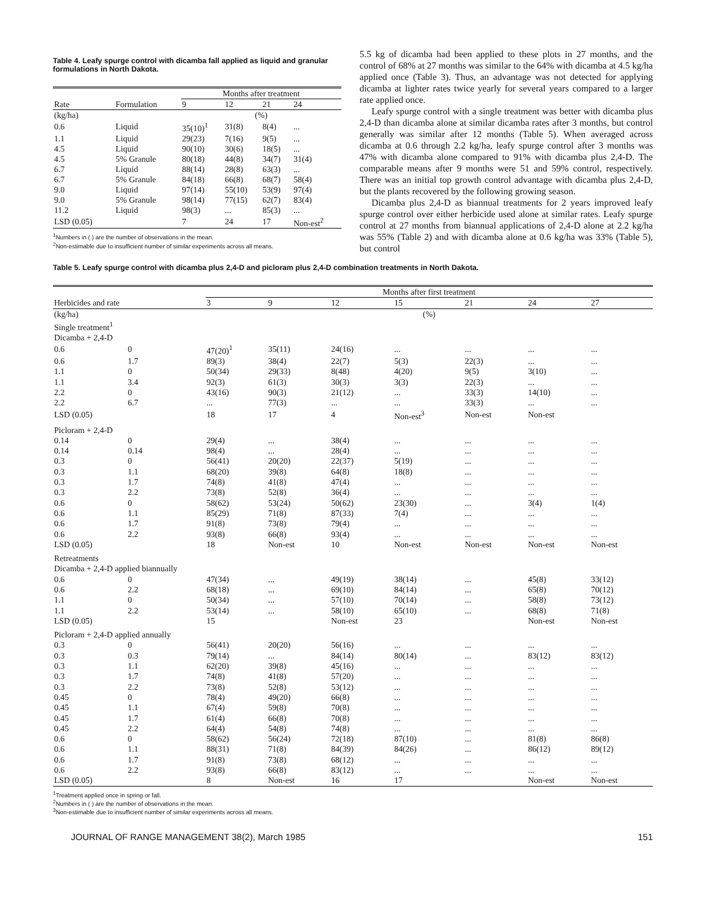Table 4. Leafy spurge control with dicamba fall applied as liquid and granular formulations in North Dakota.
| | | Months after treatment | | | |
| --- | --- | --- | --- | --- | --- |
| Rate | Formulation | 9 | 12 | 21 | 24 |
| (kg/ha) | | (%) | | | |
| 0.6 | Liquid | 35(10)<sup>1</sup> | 31(8) | 8(4) | ... |
| 1.1 | Liquid | 29(23) | 7(16) | 9(5) | ... |
| 4.5 | Liquid | 90(10) | 30(6) | 18(5) | ... |
| 4.5 | 5% Granule | 80(18) | 44(8) | 34(7) | 31(4) |
| 6.7 | Liquid | 88(14) | 28(8) | 63(3) | ... |
| 6.7 | 5% Granule | 84(18) | 66(8) | 68(7) | 58(4) |
| 9.0 | Liquid | 97(14) | 55(10) | 53(9) | 97(4) |
| 9.0 | 5% Granule | 98(14) | 77(15) | 62(7) | 83(4) |
| 11.2 | Liquid | 98(3) | ... | 85(3) | ... |
| LSD (0.05) | | 7 | 24 | 17 | Non-est<sup>2</sup> |
<sup>1</sup> Numbers in ( ) are the number of observations in the mean.
<sup>2</sup> Non-estimable due to insufficient number of similar experiments across all means.
5.5 kg of dicamba had been applied to these plots in 27 months, and the control of 68% at 27 months was similar to the 64% with dicamba at 4.5 kg/ha applied once (Table 3). Thus, an advantage was not detected for applying dicamba at lighter rates twice yearly for several years compared to a larger rate applied once.
Leafy spurge control with a single treatment was better with dicamba plus 2,4-D than dicamba alone at similar dicamba rates after 3 months, but control generally was similar after 12 months (Table 5). When averaged across dicamba at 0.6 through 2.2 kg/ha, leafy spurge control after 3 months was 47% with dicamba alone compared to 91% with dicamba plus 2,4-D. The comparable means after 9 months were 51 and 59% control, respectively. There was an initial top growth control advantage with dicamba plus 2,4-D, but the plants recovered by the following growing season.
Dicamba plus 2,4-D as biannual treatments for 2 years improved leafy spurge control over either herbicide used alone at similar rates. Leafy spurge control at 27 months from biannual applications of 2,4-D alone at 2.2 kg/ha was 55% (Table 2) and with dicamba alone at 0.6 kg/ha was 33% (Table 5), but control
Table 5. Leafy spurge control with dicamba plus 2,4-D and picloram plus 2,4-D combination treatments in North Dakota.
| | | | Months after first treatment | | | | | | |
| --- | --- | --- | --- | --- | --- | --- | --- | --- | --- |
| Herbicides and rate | | | 3 | 9 | 12 | 15 | 21 | 24 | 27 |
| (kg/ha) | | | (%) | | | | | | |
| Single treatment<sup>1</sup> | | | | | | | | | |
| Dicamba + 2,4-D | | | | | | | | | |
| 0.6 | 0 | | 47(20)<sup>1</sup> | 35(11) | 24(16) | ... | ... | ... | ... |
| 0.6 | 1.7 | | 89(3) | 38(4) | 22(7) | 5(3) | 22(3) | ... | ... |
| 1.1 | 0 | | 50(34) | 29(33) | 8(48) | 4(20) | 9(5) | 3(10) | ... |
| 1.1 | 3.4 | | 92(3) | 61(3) | 30(3) | 3(3) | 22(3) | ... | ... |
| 2.2 | 0 | | 43(16) | 90(3) | 21(12) | ... | 33(3) | 14(10) | ... |
| 2.2 | 6.7 | | ... | 77(3) | ... | ... | 33(3) | ... | ... |
| LSD (0.05) | | | 18 | 17 | 4 | Non-est<sup>3</sup> | Non-est | Non-est | |
| Picloram + 2,4-D | | | | | | | | | |
| 0.14 | 0 | | 29(4) | ... | 38(4) | ... | ... | ... | ... |
| 0.14 | 0.14 | | 98(4) | ... | 28(4) | ... | ... | ... | ... |
| 0.3 | 0 | | 56(41) | 20(20) | 22(37) | 5(19) | ... | ... | ... |
| 0.3 | 1.1 | | 68(20) | 39(8) | 64(8) | 18(8) | ... | ... | ... |
| 0.3 | 1.7 | | 74(8) | 41(8) | 47(4) | ... | ... | ... | ... |
| 0.3 | 2.2 | | 73(8) | 52(8) | 36(4) | ... | ... | ... | ... |
| 0.6 | 0 | | 58(62) | 53(24) | 50(62) | 23(30) | ... | 3(4) | 1(4) |
| 0.6 | 1.1 | | 85(29) | 71(8) | 87(33) | 7(4) | ... | ... | ... |
| 0.6 | 1.7 | | 91(8) | 73(8) | 79(4) | ... | ... | ... | ... |
| 0.6 | 2.2 | | 93(8) | 66(8) | 93(4) | ... | ... | ... | ... |
| LSD (0.05) | | | 18 | Non-est | 10 | Non-est | Non-est | Non-est | Non-est |
| Retreatments | | | | | | | | | |
| Dicamba + 2,4-D applied biannually | | | | | | | | | |
| 0.6 | 0 | | 47(34) | ... | 49(19) | 38(14) | ... | 45(8) | 33(12) |
| 0.6 | 2.2 | | 68(18) | ... | 69(10) | 84(14) | ... | 65(8) | 70(12) |
| 1.1 | 0 | | 50(34) | ... | 57(10) | 70(14) | ... | 58(8) | 73(12) |
| 1.1 | 2.2 | | 53(14) | ... | 58(10) | 65(10) | ... | 68(8) | 71(8) |
| LSD (0.05) | | | 15 | | Non-est | 23 | | Non-est | Non-est |
| Picloram + 2,4-D applied annually | | | | | | | | | |
| 0.3 | 0 | | 56(41) | 20(20) | 56(16) | ... | ... | ... | ... |
| 0.3 | 0.3 | | 79(14) | ... | 84(14) | 80(14) | ... | 83(12) | 83(12) |
| 0.3 | 1.1 | | 62(20) | 39(8) | 45(16) | ... | ... | ... | ... |
| 0.3 | 1.7 | | 74(8) | 41(8) | 57(20) | ... | ... | ... | ... |
| 0.3 | 2.2 | | 73(8) | 52(8) | 53(12) | ... | ... | ... | ... |
| 0.45 | 0 | | 78(4) | 49(20) | 66(8) | ... | ... | ... | ... |
| 0.45 | 1.1 | | 67(4) | 59(8) | 70(8) | ... | ... | ... | ... |
| 0.45 | 1.7 | | 61(4) | 66(8) | 70(8) | ... | ... | ... | ... |
| 0.45 | 2.2 | | 64(4) | 54(8) | 74(8) | ... | ... | ... | ... |
| 0.6 | 0 | | 58(62) | 56(24) | 72(18) | 87(10) | ... | 81(8) | 86(8) |
| 0.6 | 1.1 | | 88(31) | 71(8) | 84(39) | 84(26) | ... | 86(12) | 89(12) |
| 0.6 | 1.7 | | 91(8) | 73(8) | 68(12) | ... | ... | ... | ... |
| 0.6 | 2.2 | | 93(8) | 66(8) | 83(12) | ... | ... | ... | ... |
| LSD (0.05) | | | 8 | Non-est | 16 | 17 | | Non-est | Non-est |
<sup>1</sup> Treatment applied once in spring or fall.
<sup>2</sup> Numbers in ( ) are the number of observations in the mean.
<sup>3</sup> Non-estimable due to insufficient number of similar experiments across all means.
JOURNAL OF RANGE MANAGEMENT 38(2), March 1985 151